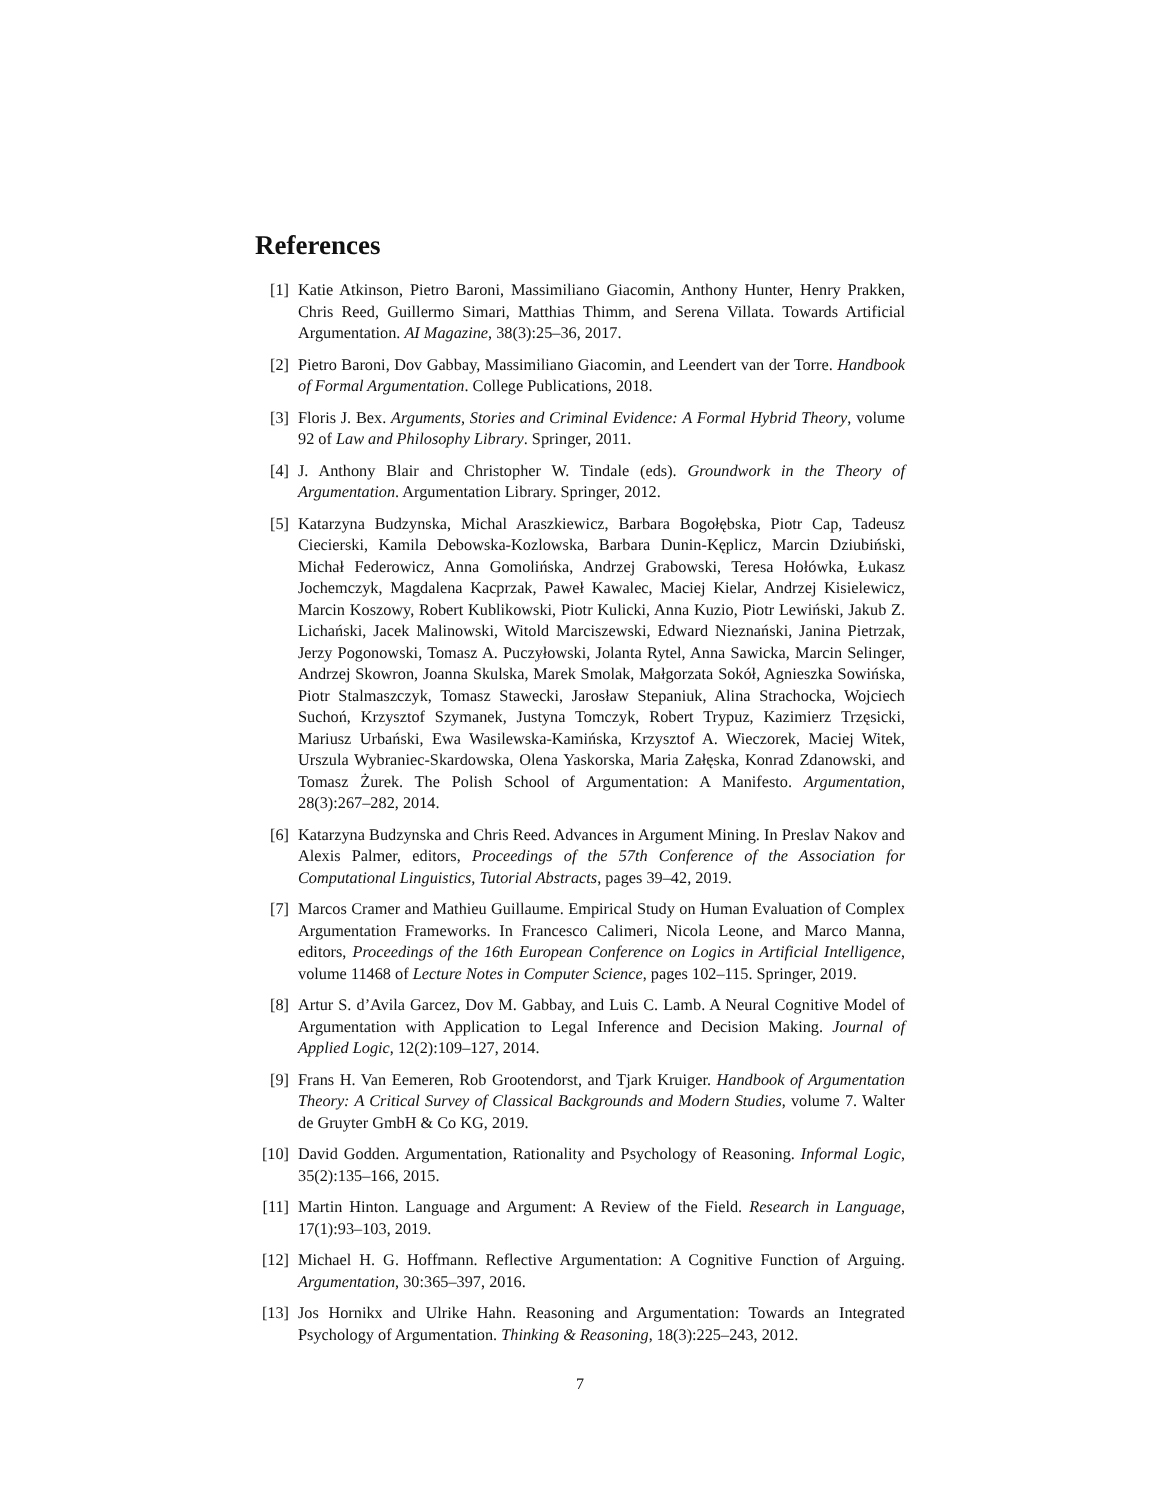References
[1] Katie Atkinson, Pietro Baroni, Massimiliano Giacomin, Anthony Hunter, Henry Prakken, Chris Reed, Guillermo Simari, Matthias Thimm, and Serena Villata. Towards Artificial Argumentation. AI Magazine, 38(3):25–36, 2017.
[2] Pietro Baroni, Dov Gabbay, Massimiliano Giacomin, and Leendert van der Torre. Handbook of Formal Argumentation. College Publications, 2018.
[3] Floris J. Bex. Arguments, Stories and Criminal Evidence: A Formal Hybrid Theory, volume 92 of Law and Philosophy Library. Springer, 2011.
[4] J. Anthony Blair and Christopher W. Tindale (eds). Groundwork in the Theory of Argumentation. Argumentation Library. Springer, 2012.
[5] Katarzyna Budzynska, Michal Araszkiewicz, Barbara Bogołębska, Piotr Cap, Tadeusz Ciecierski, Kamila Debowska-Kozlowska, Barbara Dunin-Kęplicz, Marcin Dziubiński, Michał Federowicz, Anna Gomolińska, Andrzej Grabowski, Teresa Hołówka, Łukasz Jochemczyk, Magdalena Kacprzak, Paweł Kawalec, Maciej Kielar, Andrzej Kisielewicz, Marcin Koszowy, Robert Kublikowski, Piotr Kulicki, Anna Kuzio, Piotr Lewiński, Jakub Z. Lichański, Jacek Malinowski, Witold Marciszewski, Edward Nieznański, Janina Pietrzak, Jerzy Pogonowski, Tomasz A. Puczyłowski, Jolanta Rytel, Anna Sawicka, Marcin Selinger, Andrzej Skowron, Joanna Skulska, Marek Smolak, Małgorzata Sokół, Agnieszka Sowińska, Piotr Stalmaszczyk, Tomasz Stawecki, Jarosław Stepaniuk, Alina Strachocka, Wojciech Suchoń, Krzysztof Szymanek, Justyna Tomczyk, Robert Trypuz, Kazimierz Trzęsicki, Mariusz Urbański, Ewa Wasilewska-Kamińska, Krzysztof A. Wieczorek, Maciej Witek, Urszula Wybraniec-Skardowska, Olena Yaskorska, Maria Załęska, Konrad Zdanowski, and Tomasz Żurek. The Polish School of Argumentation: A Manifesto. Argumentation, 28(3):267–282, 2014.
[6] Katarzyna Budzynska and Chris Reed. Advances in Argument Mining. In Preslav Nakov and Alexis Palmer, editors, Proceedings of the 57th Conference of the Association for Computational Linguistics, Tutorial Abstracts, pages 39–42, 2019.
[7] Marcos Cramer and Mathieu Guillaume. Empirical Study on Human Evaluation of Complex Argumentation Frameworks. In Francesco Calimeri, Nicola Leone, and Marco Manna, editors, Proceedings of the 16th European Conference on Logics in Artificial Intelligence, volume 11468 of Lecture Notes in Computer Science, pages 102–115. Springer, 2019.
[8] Artur S. d’Avila Garcez, Dov M. Gabbay, and Luis C. Lamb. A Neural Cognitive Model of Argumentation with Application to Legal Inference and Decision Making. Journal of Applied Logic, 12(2):109–127, 2014.
[9] Frans H. Van Eemeren, Rob Grootendorst, and Tjark Kruiger. Handbook of Argumentation Theory: A Critical Survey of Classical Backgrounds and Modern Studies, volume 7. Walter de Gruyter GmbH & Co KG, 2019.
[10]
David Godden. Argumentation, Rationality and Psychology of Reasoning. Informal Logic, 35(2):135–166, 2015.
[11]
Martin Hinton. Language and Argument: A Review of the Field. Research in Language, 17(1):93–103, 2019.
[12]
Michael H. G. Hoffmann. Reflective Argumentation: A Cognitive Function of Arguing. Argumentation, 30:365–397, 2016.
[13]
Jos Hornikx and Ulrike Hahn. Reasoning and Argumentation: Towards an Integrated Psychology of Argumentation. Thinking & Reasoning, 18(3):225–243, 2012.
7